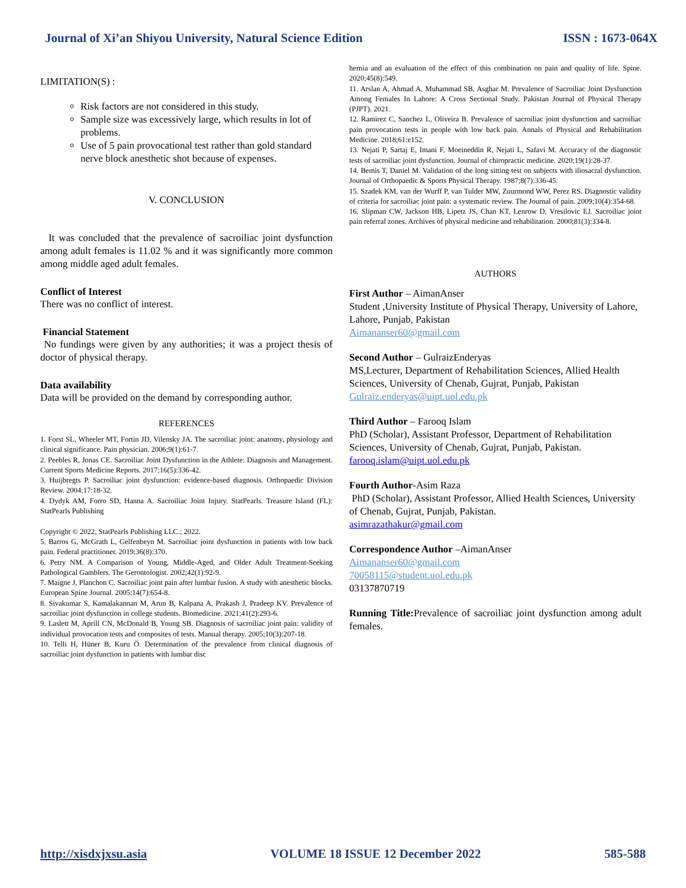Journal of Xi’an Shiyou University, Natural Science Edition ISSN : 1673-064X
LIMITATION(S) :
Risk factors are not considered in this study.
Sample size was excessively large, which results in lot of problems.
Use of 5 pain provocational test rather than gold standard nerve block anesthetic shot because of expenses.
V. CONCLUSION
It was concluded that the prevalence of sacroiliac joint dysfunction among adult females is 11.02 % and it was significantly more common among middle aged adult females.
Conflict of Interest
There was no conflict of interest.
Financial Statement
No fundings were given by any authorities; it was a project thesis of doctor of physical therapy.
Data availability
Data will be provided on the demand by corresponding author.
REFERENCES
1. Forst SL, Wheeler MT, Fortin JD, Vilensky JA. The sacroiliac joint: anatomy, physiology and clinical significance. Pain physician. 2006;9(1):61-7.
2. Peebles R, Jonas CE. Sacroiliac Joint Dysfunction in the Athlete: Diagnosis and Management. Current Sports Medicine Reports. 2017;16(5):336-42.
3. Huijbregts P. Sacroiliac joint dysfunction: evidence-based diagnosis. Orthopaedic Division Review. 2004;17:18-32.
4. Dydyk AM, Forro SD, Hanna A. Sacroiliac Joint Injury. StatPearls. Treasure Island (FL): StatPearls Publishing
Copyright © 2022, StatPearls Publishing LLC.; 2022.
5. Barros G, McGrath L, Gelfenbeyn M. Sacroiliac joint dysfunction in patients with low back pain. Federal practitioner. 2019;36(8):370.
6. Petry NM. A Comparison of Young, Middle-Aged, and Older Adult Treatment-Seeking Pathological Gamblers. The Gerontologist. 2002;42(1):92-9.
7. Maigne J, Planchon C. Sacroiliac joint pain after lumbar fusion. A study with anesthetic blocks. European Spine Journal. 2005;14(7):654-8.
8. Sivakumar S, Kamalakannan M, Arun B, Kalpana A, Prakash J, Pradeep KV. Prevalence of sacroiliac joint dysfunction in college students. Biomedicine. 2021;41(2):293-6.
9. Laslett M, Aprill CN, McDonald B, Young SB. Diagnosis of sacroiliac joint pain: validity of individual provocation tests and composites of tests. Manual therapy. 2005;10(3):207-18.
10. Telli H, Hüner B, Kuru Ö. Determination of the prevalence from clinical diagnosis of sacroiliac joint dysfunction in patients with lumbar disc
hernia and an evaluation of the effect of this combination on pain and quality of life. Spine. 2020;45(8):549.
11. Arslan A, Ahmad A, Muhammad SB, Asghar M. Prevalence of Sacroiliac Joint Dysfunction Among Females In Lahore: A Cross Sectional Study. Pakistan Journal of Physical Therapy (PJPT). 2021.
12. Ramirez C, Sanchez L, Oliveira B. Prevalence of sacroiliac joint dysfunction and sacroiliac pain provocation tests in people with low back pain. Annals of Physical and Rehabilitation Medicine. 2018;61:e152.
13. Nejati P, Sartaj E, Imani F, Moeineddin R, Nejati L, Safavi M. Accuracy of the diagnostic tests of sacroiliac joint dysfunction. Journal of chiropractic medicine. 2020;19(1):28-37.
14. Bemis T, Daniel M. Validation of the long sitting test on subjects with iliosacral dysfunction. Journal of Orthopaedic & Sports Physical Therapy. 1987;8(7):336-45.
15. Szadek KM, van der Wurff P, van Tulder MW, Zuurmond WW, Perez RS. Diagnostic validity of criteria for sacroiliac joint pain: a systematic review. The Journal of pain. 2009;10(4):354-68.
16. Slipman CW, Jackson HB, Lipetz JS, Chan KT, Lenrow D, Vresilovic EJ. Sacroiliac joint pain referral zones. Archives of physical medicine and rehabilitation. 2000;81(3):334-8.
AUTHORS
First Author – AimanAnser
Student ,University Institute of Physical Therapy, University of Lahore, Lahore, Punjab, Pakistan
Aimananser60@gmail.com
Second Author – GulraizEnderyas
MS,Lecturer, Department of Rehabilitation Sciences, Allied Health Sciences, University of Chenab, Gujrat, Punjab, Pakistan
Gulraiz.enderyas@uipt.uol.edu.pk
Third Author – Farooq Islam
PhD (Scholar), Assistant Professor, Department of Rehabilitation Sciences, University of Chenab, Gujrat, Punjab, Pakistan.
farooq.islam@uipt.uol.edu.pk
Fourth Author-Asim Raza
PhD (Scholar), Assistant Professor, Allied Health Sciences, University of Chenab, Gujrat, Punjab, Pakistan.
asimrazathakur@gmail.com
Correspondence Author –AimanAnser
Aimananser60@gmail.com
70058115@student.uol.edu.pk
03137870719
Running Title: Prevalence of sacroiliac joint dysfunction among adult females.
http://xisdxjxsu.asia VOLUME 18 ISSUE 12 December 2022 585-588